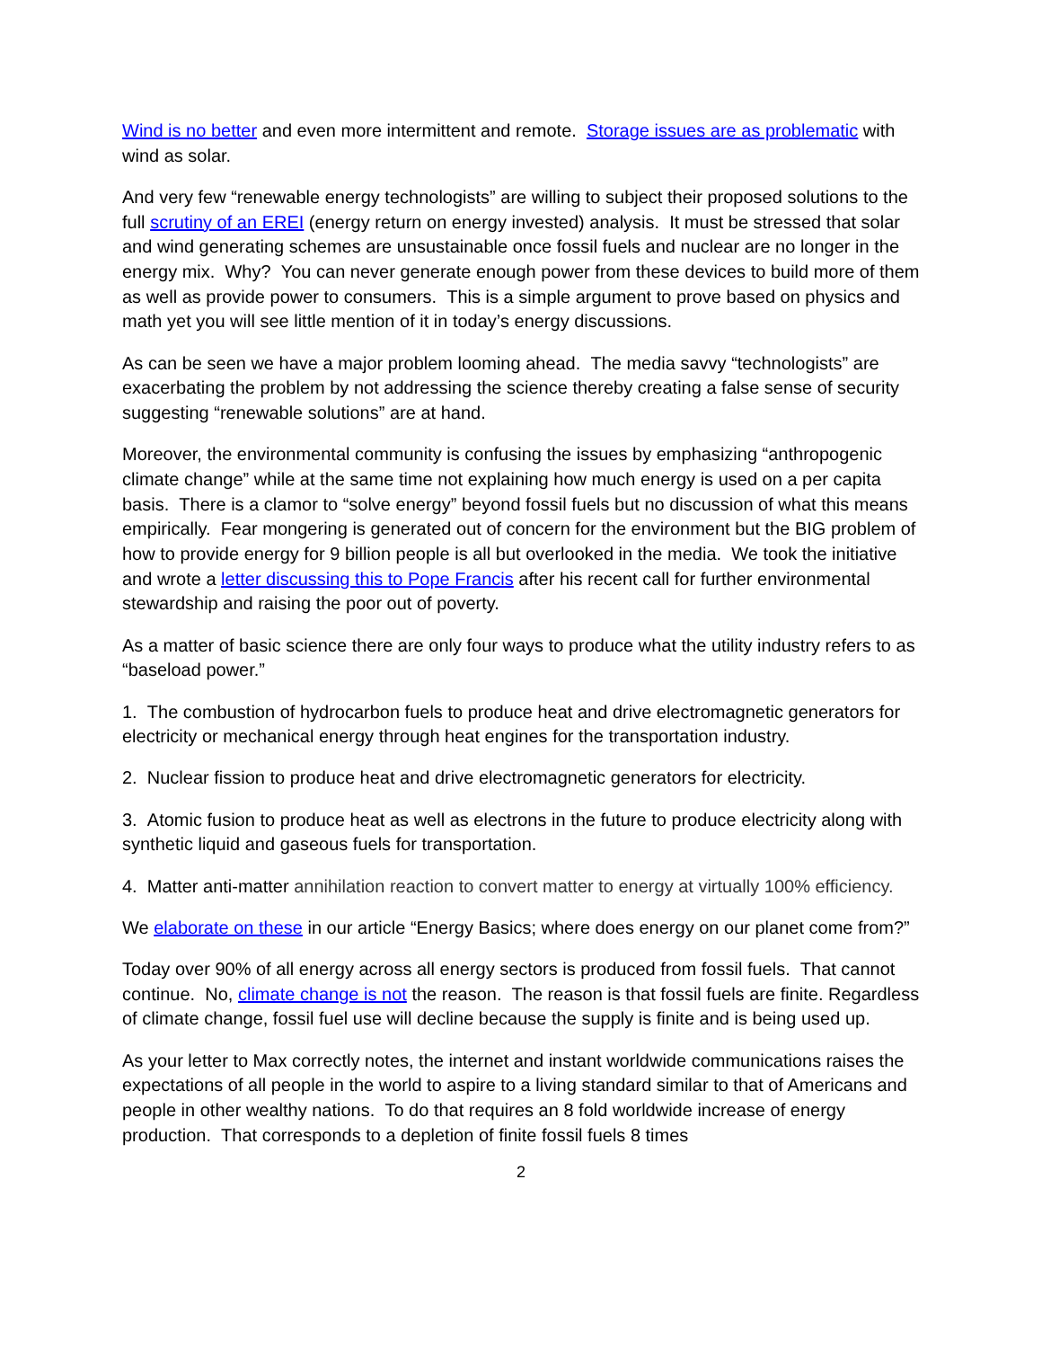Wind is no better and even more intermittent and remote. Storage issues are as problematic with wind as solar.
And very few “renewable energy technologists” are willing to subject their proposed solutions to the full scrutiny of an EREI (energy return on energy invested) analysis. It must be stressed that solar and wind generating schemes are unsustainable once fossil fuels and nuclear are no longer in the energy mix. Why? You can never generate enough power from these devices to build more of them as well as provide power to consumers. This is a simple argument to prove based on physics and math yet you will see little mention of it in today’s energy discussions.
As can be seen we have a major problem looming ahead. The media savvy “technologists” are exacerbating the problem by not addressing the science thereby creating a false sense of security suggesting “renewable solutions” are at hand.
Moreover, the environmental community is confusing the issues by emphasizing “anthropogenic climate change” while at the same time not explaining how much energy is used on a per capita basis. There is a clamor to “solve energy” beyond fossil fuels but no discussion of what this means empirically. Fear mongering is generated out of concern for the environment but the BIG problem of how to provide energy for 9 billion people is all but overlooked in the media. We took the initiative and wrote a letter discussing this to Pope Francis after his recent call for further environmental stewardship and raising the poor out of poverty.
As a matter of basic science there are only four ways to produce what the utility industry refers to as “baseload power.”
1. The combustion of hydrocarbon fuels to produce heat and drive electromagnetic generators for electricity or mechanical energy through heat engines for the transportation industry.
2. Nuclear fission to produce heat and drive electromagnetic generators for electricity.
3. Atomic fusion to produce heat as well as electrons in the future to produce electricity along with synthetic liquid and gaseous fuels for transportation.
4. Matter anti-matter annihilation reaction to convert matter to energy at virtually 100% efficiency.
We elaborate on these in our article “Energy Basics; where does energy on our planet come from?”
Today over 90% of all energy across all energy sectors is produced from fossil fuels. That cannot continue. No, climate change is not the reason. The reason is that fossil fuels are finite. Regardless of climate change, fossil fuel use will decline because the supply is finite and is being used up.
As your letter to Max correctly notes, the internet and instant worldwide communications raises the expectations of all people in the world to aspire to a living standard similar to that of Americans and people in other wealthy nations. To do that requires an 8 fold worldwide increase of energy production. That corresponds to a depletion of finite fossil fuels 8 times
2